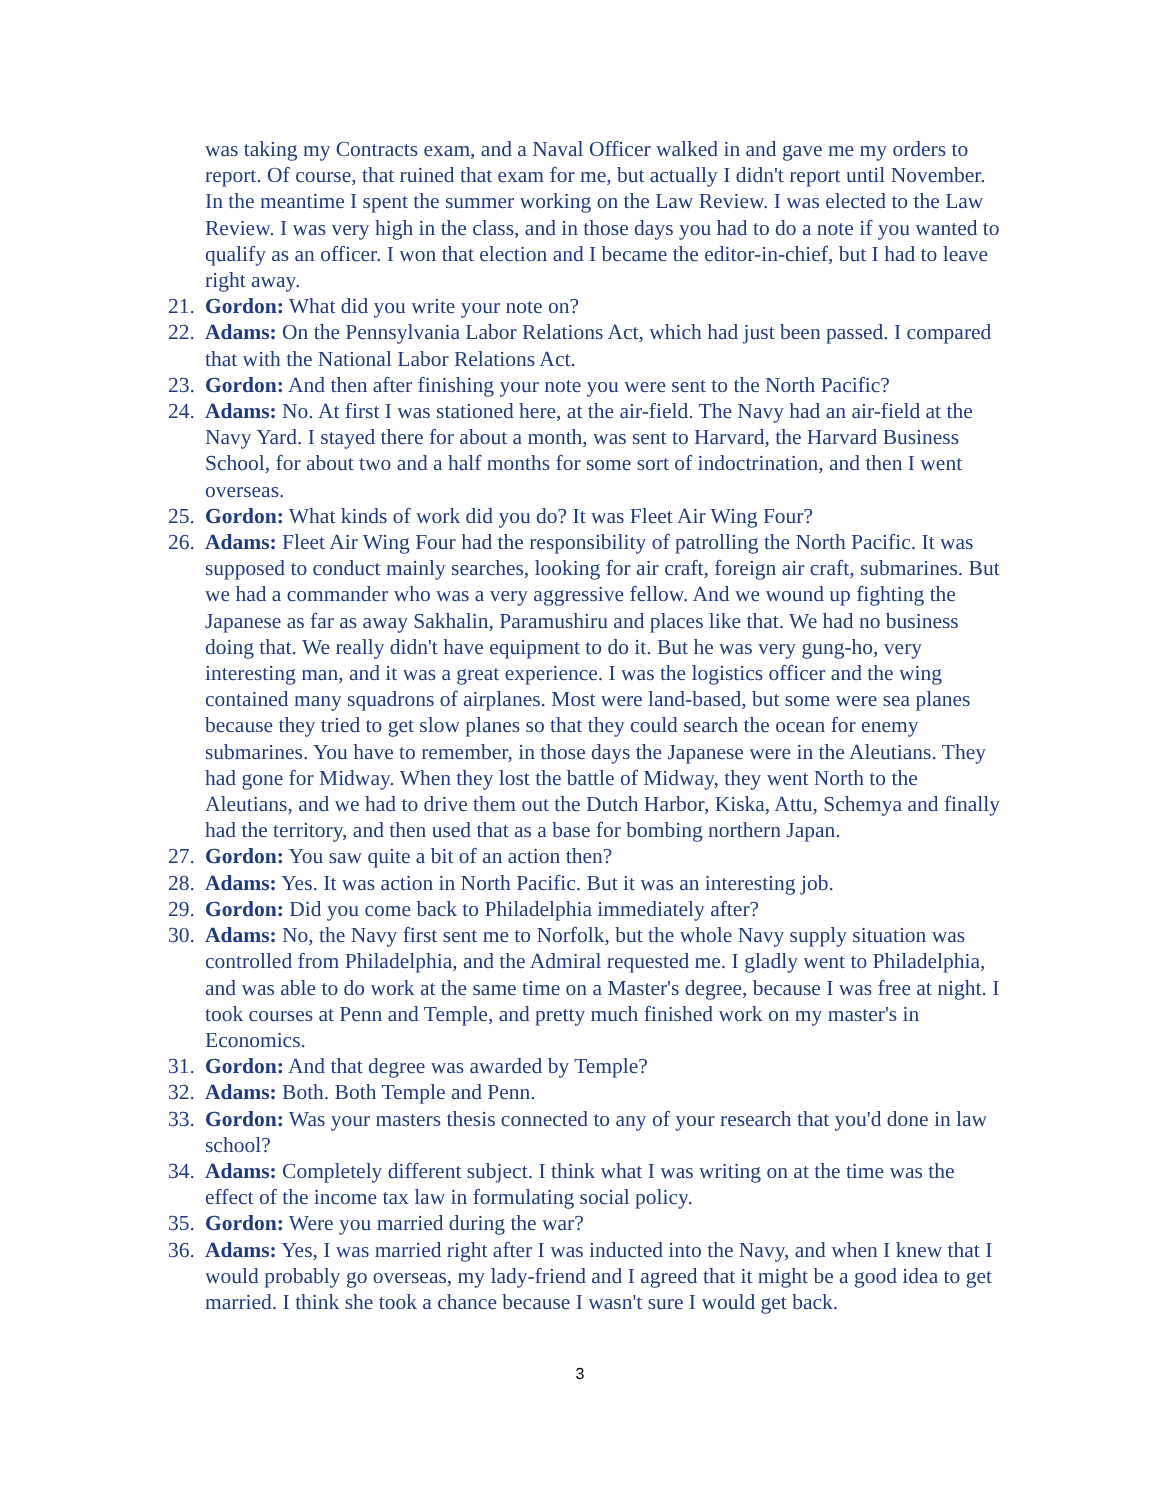was taking my Contracts exam, and a Naval Officer walked in and gave me my orders to report. Of course, that ruined that exam for me, but actually I didn't report until November. In the meantime I spent the summer working on the Law Review. I was elected to the Law Review. I was very high in the class, and in those days you had to do a note if you wanted to qualify as an officer. I won that election and I became the editor-in-chief, but I had to leave right away.
21. Gordon: What did you write your note on?
22. Adams: On the Pennsylvania Labor Relations Act, which had just been passed. I compared that with the National Labor Relations Act.
23. Gordon: And then after finishing your note you were sent to the North Pacific?
24. Adams: No. At first I was stationed here, at the air-field. The Navy had an air-field at the Navy Yard. I stayed there for about a month, was sent to Harvard, the Harvard Business School, for about two and a half months for some sort of indoctrination, and then I went overseas.
25. Gordon: What kinds of work did you do? It was Fleet Air Wing Four?
26. Adams: Fleet Air Wing Four had the responsibility of patrolling the North Pacific. It was supposed to conduct mainly searches, looking for air craft, foreign air craft, submarines. But we had a commander who was a very aggressive fellow. And we wound up fighting the Japanese as far as away Sakhalin, Paramushiru and places like that. We had no business doing that. We really didn't have equipment to do it. But he was very gung-ho, very interesting man, and it was a great experience. I was the logistics officer and the wing contained many squadrons of airplanes. Most were land-based, but some were sea planes because they tried to get slow planes so that they could search the ocean for enemy submarines. You have to remember, in those days the Japanese were in the Aleutians. They had gone for Midway. When they lost the battle of Midway, they went North to the Aleutians, and we had to drive them out the Dutch Harbor, Kiska, Attu, Schemya and finally had the territory, and then used that as a base for bombing northern Japan.
27. Gordon: You saw quite a bit of an action then?
28. Adams: Yes. It was action in North Pacific. But it was an interesting job.
29. Gordon: Did you come back to Philadelphia immediately after?
30. Adams: No, the Navy first sent me to Norfolk, but the whole Navy supply situation was controlled from Philadelphia, and the Admiral requested me. I gladly went to Philadelphia, and was able to do work at the same time on a Master's degree, because I was free at night. I took courses at Penn and Temple, and pretty much finished work on my master's in Economics.
31. Gordon: And that degree was awarded by Temple?
32. Adams: Both. Both Temple and Penn.
33. Gordon: Was your masters thesis connected to any of your research that you'd done in law school?
34. Adams: Completely different subject. I think what I was writing on at the time was the effect of the income tax law in formulating social policy.
35. Gordon: Were you married during the war?
36. Adams: Yes, I was married right after I was inducted into the Navy, and when I knew that I would probably go overseas, my lady-friend and I agreed that it might be a good idea to get married. I think she took a chance because I wasn't sure I would get back.
3